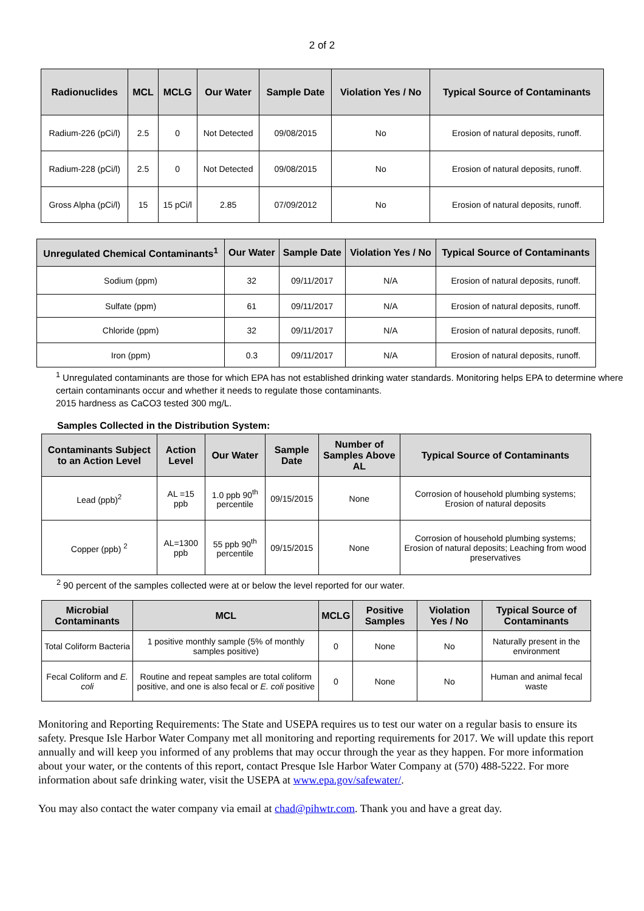2 of 2
| Radionuclides | MCL | MCLG | Our Water | Sample Date | Violation Yes / No | Typical Source of Contaminants |
| --- | --- | --- | --- | --- | --- | --- |
| Radium-226 (pCi/l) | 2.5 | 0 | Not Detected | 09/08/2015 | No | Erosion of natural deposits, runoff. |
| Radium-228 (pCi/l) | 2.5 | 0 | Not Detected | 09/08/2015 | No | Erosion of natural deposits, runoff. |
| Gross Alpha (pCi/l) | 15 | 15 pCi/l | 2.85 | 07/09/2012 | No | Erosion of natural deposits, runoff. |
| Unregulated Chemical Contaminants<sup>1</sup> | Our Water | Sample Date | Violation Yes / No | Typical Source of Contaminants |
| --- | --- | --- | --- | --- |
| Sodium (ppm) | 32 | 09/11/2017 | N/A | Erosion of natural deposits, runoff. |
| Sulfate (ppm) | 61 | 09/11/2017 | N/A | Erosion of natural deposits, runoff. |
| Chloride (ppm) | 32 | 09/11/2017 | N/A | Erosion of natural deposits, runoff. |
| Iron (ppm) | 0.3 | 09/11/2017 | N/A | Erosion of natural deposits, runoff. |
<sup>1</sup> Unregulated contaminants are those for which EPA has not established drinking water standards. Monitoring helps EPA to determine where certain contaminants occur and whether it needs to regulate those contaminants.
2015 hardness as CaCO3 tested 300 mg/L.
Samples Collected in the Distribution System:
| Contaminants Subject to an Action Level | Action Level | Our Water | Sample Date | Number of Samples Above AL | Typical Source of Contaminants |
| --- | --- | --- | --- | --- | --- |
| Lead (ppb)<sup>2</sup> | AL =15 ppb | 1.0 ppb 90<sup>th</sup> percentile | 09/15/2015 | None | Corrosion of household plumbing systems; Erosion of natural deposits |
| Copper (ppb) <sup>2</sup> | AL=1300 ppb | 55 ppb 90<sup>th</sup> percentile | 09/15/2015 | None | Corrosion of household plumbing systems; Erosion of natural deposits; Leaching from wood preservatives |
<sup>2</sup> 90 percent of the samples collected were at or below the level reported for our water.
| Microbial Contaminants | MCL | MCLG | Positive Samples | Violation Yes / No | Typical Source of Contaminants |
| --- | --- | --- | --- | --- | --- |
| Total Coliform Bacteria | 1 positive monthly sample (5% of monthly samples positive) | 0 | None | No | Naturally present in the environment |
| Fecal Coliform and E. coli | Routine and repeat samples are total coliform positive, and one is also fecal or E. coli positive | 0 | None | No | Human and animal fecal waste |
Monitoring and Reporting Requirements: The State and USEPA requires us to test our water on a regular basis to ensure its safety. Presque Isle Harbor Water Company met all monitoring and reporting requirements for 2017. We will update this report annually and will keep you informed of any problems that may occur through the year as they happen. For more information about your water, or the contents of this report, contact Presque Isle Harbor Water Company at (570) 488-5222. For more information about safe drinking water, visit the USEPA at www.epa.gov/safewater/.
You may also contact the water company via email at chad@pihwtr.com. Thank you and have a great day.